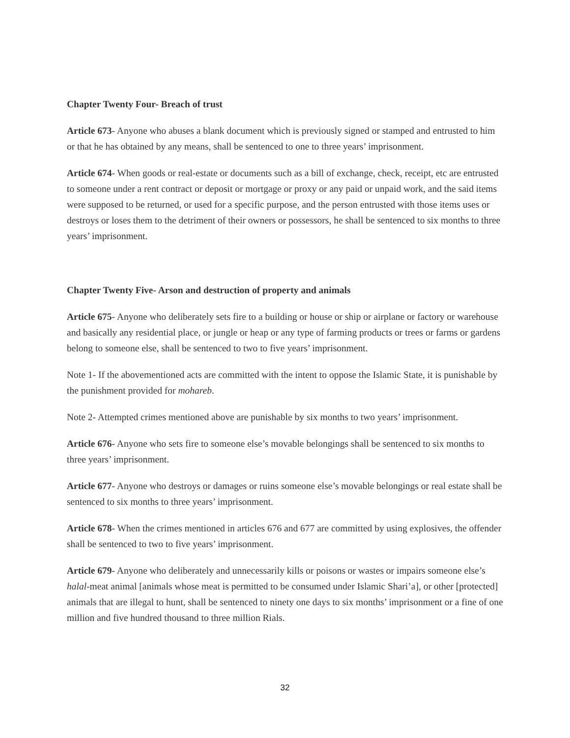Chapter Twenty Four- Breach of trust
Article 673- Anyone who abuses a blank document which is previously signed or stamped and entrusted to him or that he has obtained by any means, shall be sentenced to one to three years’ imprisonment.
Article 674- When goods or real-estate or documents such as a bill of exchange, check, receipt, etc are entrusted to someone under a rent contract or deposit or mortgage or proxy or any paid or unpaid work, and the said items were supposed to be returned, or used for a specific purpose, and the person entrusted with those items uses or destroys or loses them to the detriment of their owners or possessors, he shall be sentenced to six months to three years’ imprisonment.
Chapter Twenty Five- Arson and destruction of property and animals
Article 675- Anyone who deliberately sets fire to a building or house or ship or airplane or factory or warehouse and basically any residential place, or jungle or heap or any type of farming products or trees or farms or gardens belong to someone else, shall be sentenced to two to five years’ imprisonment.
Note 1- If the abovementioned acts are committed with the intent to oppose the Islamic State, it is punishable by the punishment provided for mohareb.
Note 2- Attempted crimes mentioned above are punishable by six months to two years’ imprisonment.
Article 676- Anyone who sets fire to someone else’s movable belongings shall be sentenced to six months to three years’ imprisonment.
Article 677- Anyone who destroys or damages or ruins someone else’s movable belongings or real estate shall be sentenced to six months to three years’ imprisonment.
Article 678- When the crimes mentioned in articles 676 and 677 are committed by using explosives, the offender shall be sentenced to two to five years’ imprisonment.
Article 679- Anyone who deliberately and unnecessarily kills or poisons or wastes or impairs someone else’s halal-meat animal [animals whose meat is permitted to be consumed under Islamic Shari’a], or other [protected] animals that are illegal to hunt, shall be sentenced to ninety one days to six months’ imprisonment or a fine of one million and five hundred thousand to three million Rials.
32